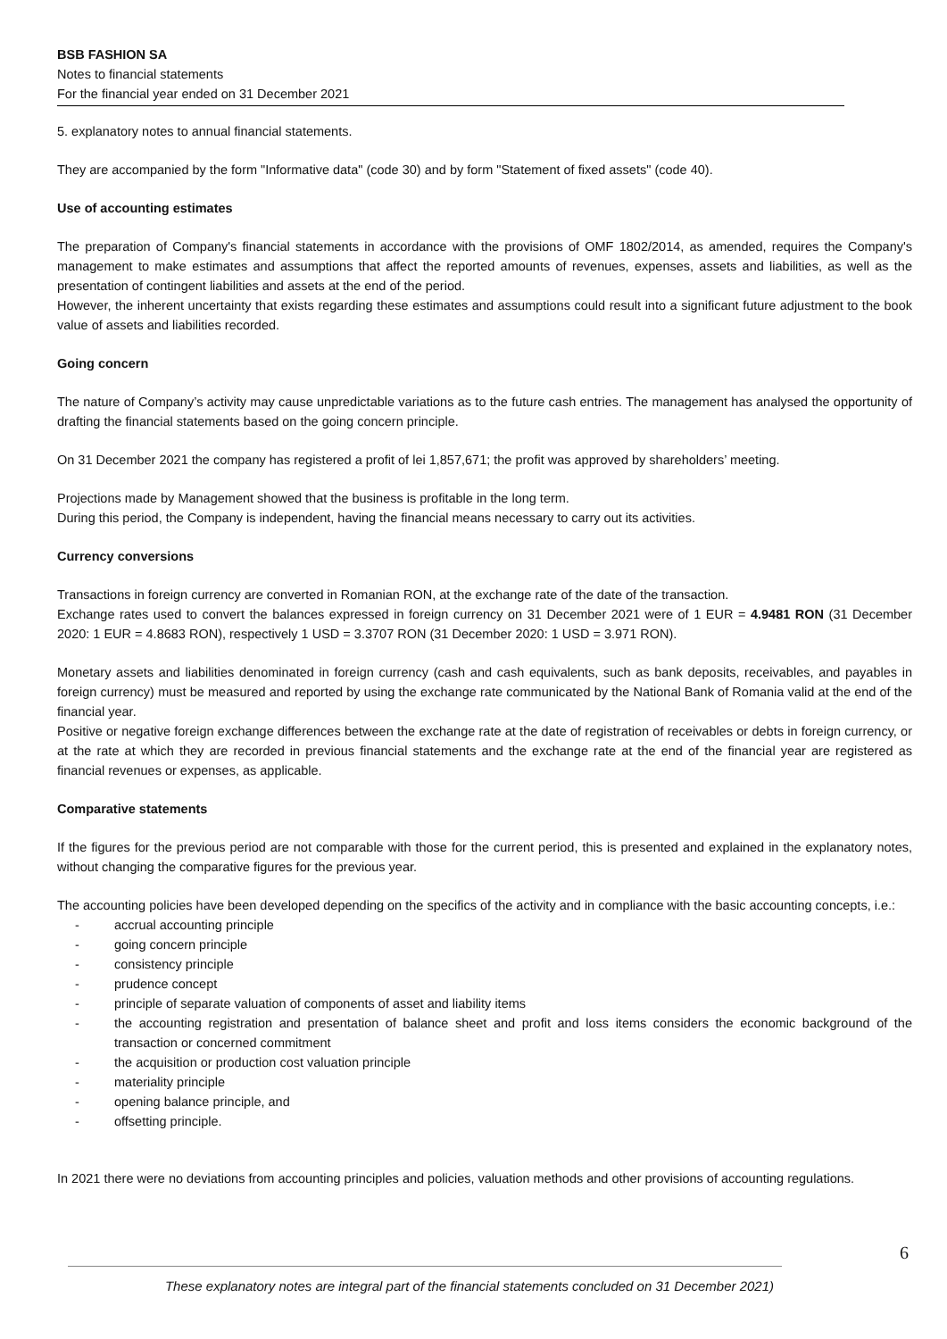BSB FASHION SA
Notes to financial statements
For the financial year ended on 31 December 2021
5. explanatory notes to annual financial statements.
They are accompanied by the form "Informative data" (code 30) and by form "Statement of fixed assets" (code 40).
Use of accounting estimates
The preparation of Company's financial statements in accordance with the provisions of OMF 1802/2014, as amended, requires the Company's management to make estimates and assumptions that affect the reported amounts of revenues, expenses, assets and liabilities, as well as the presentation of contingent liabilities and assets at the end of the period.
However, the inherent uncertainty that exists regarding these estimates and assumptions could result into a significant future adjustment to the book value of assets and liabilities recorded.
Going concern
The nature of Company’s activity may cause unpredictable variations as to the future cash entries. The management has analysed the opportunity of drafting the financial statements based on the going concern principle.
On 31 December 2021 the company has registered a profit of lei 1,857,671; the profit was approved by shareholders’ meeting.
Projections made by Management showed that the business is profitable in the long term.
During this period, the Company is independent, having the financial means necessary to carry out its activities.
Currency conversions
Transactions in foreign currency are converted in Romanian RON, at the exchange rate of the date of the transaction.
Exchange rates used to convert the balances expressed in foreign currency on 31 December 2021 were of 1 EUR = 4.9481 RON (31 December 2020: 1 EUR = 4.8683 RON), respectively 1 USD = 3.3707 RON (31 December 2020: 1 USD = 3.971 RON).
Monetary assets and liabilities denominated in foreign currency (cash and cash equivalents, such as bank deposits, receivables, and payables in foreign currency) must be measured and reported by using the exchange rate communicated by the National Bank of Romania valid at the end of the financial year.
Positive or negative foreign exchange differences between the exchange rate at the date of registration of receivables or debts in foreign currency, or at the rate at which they are recorded in previous financial statements and the exchange rate at the end of the financial year are registered as financial revenues or expenses, as applicable.
Comparative statements
If the figures for the previous period are not comparable with those for the current period, this is presented and explained in the explanatory notes, without changing the comparative figures for the previous year.
The accounting policies have been developed depending on the specifics of the activity and in compliance with the basic accounting concepts, i.e.:
- accrual accounting principle
- going concern principle
- consistency principle
- prudence concept
- principle of separate valuation of components of asset and liability items
- the accounting registration and presentation of balance sheet and profit and loss items considers the economic background of the transaction or concerned commitment
- the acquisition or production cost valuation principle
- materiality principle
- opening balance principle, and
- offsetting principle.
In 2021 there were no deviations from accounting principles and policies, valuation methods and other provisions of accounting regulations.
6
These explanatory notes are integral part of the financial statements concluded on 31 December 2021)